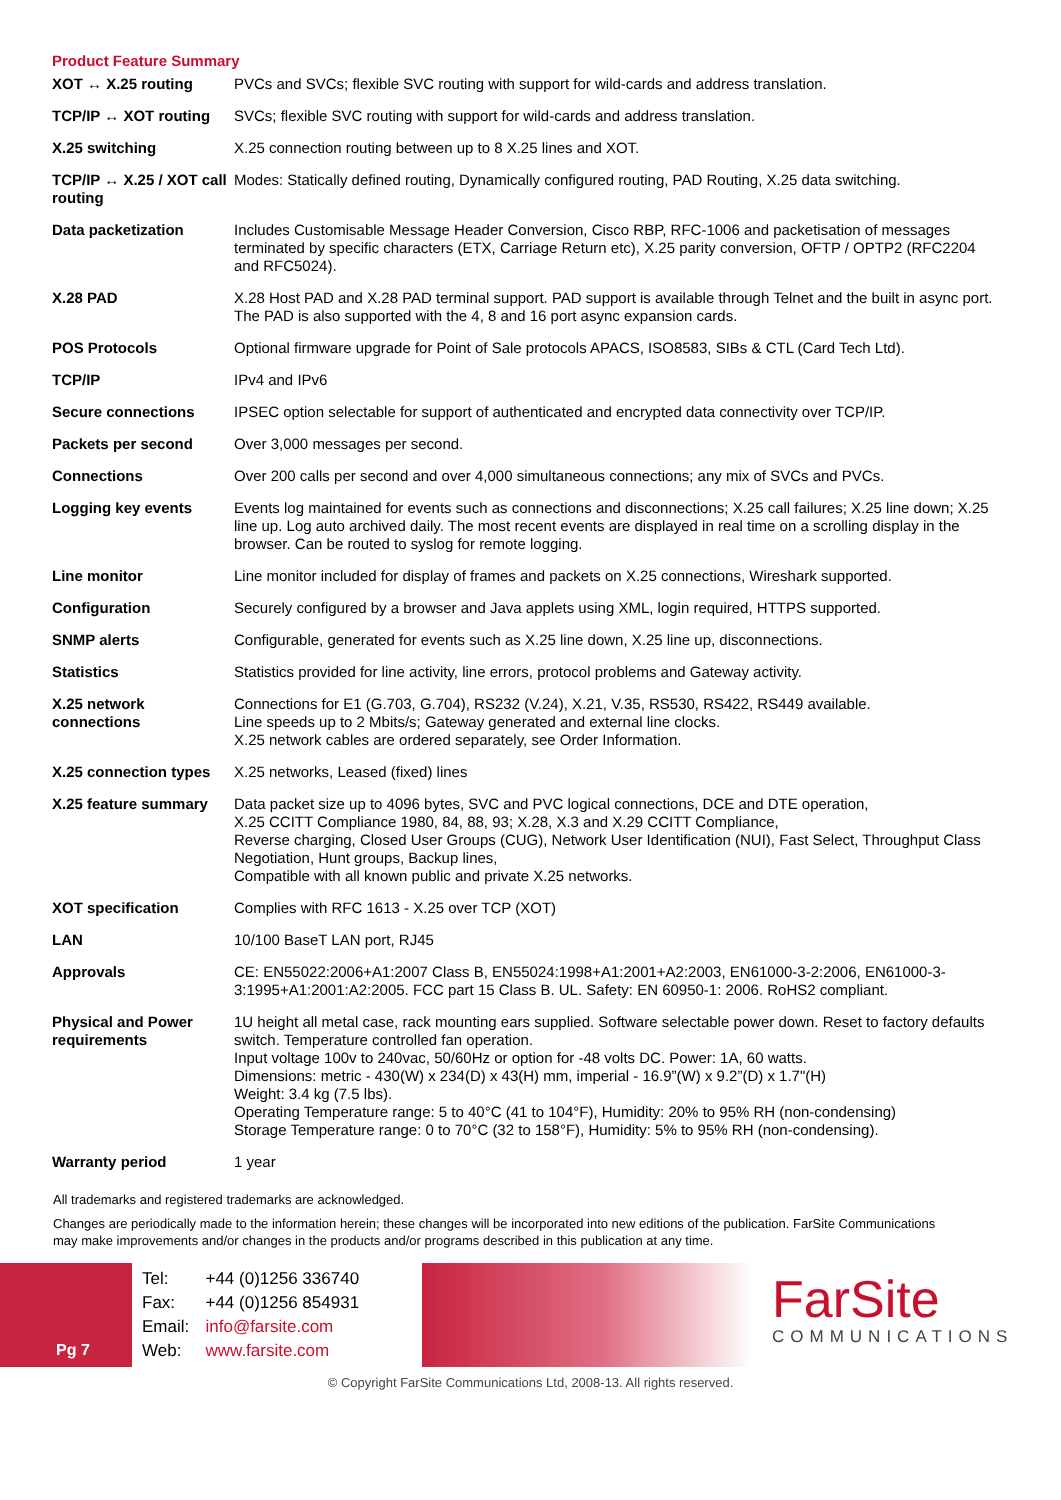Product Feature Summary
| XOT ↔ X.25 routing | PVCs and SVCs; flexible SVC routing with support for wild-cards and address translation. |
| TCP/IP ↔ XOT routing | SVCs; flexible SVC routing with support for wild-cards and address translation. |
| X.25 switching | X.25 connection routing between up to 8 X.25 lines and XOT. |
| TCP/IP ↔ X.25 / XOT call routing | Modes: Statically defined routing, Dynamically configured routing, PAD Routing, X.25 data switching. |
| Data packetization | Includes Customisable Message Header Conversion, Cisco RBP, RFC-1006 and packetisation of messages terminated by specific characters (ETX, Carriage Return etc), X.25 parity conversion, OFTP / OPTP2 (RFC2204 and RFC5024). |
| X.28 PAD | X.28 Host PAD and X.28 PAD terminal support. PAD support is available through Telnet and the built in async port. The PAD is also supported with the 4, 8 and 16 port async expansion cards. |
| POS Protocols | Optional firmware upgrade for Point of Sale protocols APACS, ISO8583, SIBs & CTL (Card Tech Ltd). |
| TCP/IP | IPv4 and IPv6 |
| Secure connections | IPSEC option selectable for support of authenticated and encrypted data connectivity over TCP/IP. |
| Packets per second | Over 3,000 messages per second. |
| Connections | Over 200 calls per second and over 4,000 simultaneous connections; any mix of SVCs and PVCs. |
| Logging key events | Events log maintained for events such as connections and disconnections; X.25 call failures; X.25 line down; X.25 line up. Log auto archived daily. The most recent events are displayed in real time on a scrolling display in the browser. Can be routed to syslog for remote logging. |
| Line monitor | Line monitor included for display of frames and packets on X.25 connections, Wireshark supported. |
| Configuration | Securely configured by a browser and Java applets using XML, login required, HTTPS supported. |
| SNMP alerts | Configurable, generated for events such as X.25 line down, X.25 line up, disconnections. |
| Statistics | Statistics provided for line activity, line errors, protocol problems and Gateway activity. |
| X.25 network connections | Connections for E1 (G.703, G.704), RS232 (V.24), X.21, V.35, RS530, RS422, RS449 available. Line speeds up to 2 Mbits/s; Gateway generated and external line clocks. X.25 network cables are ordered separately, see Order Information. |
| X.25 connection types | X.25 networks, Leased (fixed) lines |
| X.25 feature summary | Data packet size up to 4096 bytes, SVC and PVC logical connections, DCE and DTE operation, X.25 CCITT Compliance 1980, 84, 88, 93; X.28, X.3 and X.29 CCITT Compliance, Reverse charging, Closed User Groups (CUG), Network User Identification (NUI), Fast Select, Throughput Class Negotiation, Hunt groups, Backup lines, Compatible with all known public and private X.25 networks. |
| XOT specification | Complies with RFC 1613 - X.25 over TCP (XOT) |
| LAN | 10/100 BaseT LAN port, RJ45 |
| Approvals | CE: EN55022:2006+A1:2007 Class B, EN55024:1998+A1:2001+A2:2003, EN61000-3-2:2006, EN61000-3-3:1995+A1:2001:A2:2005. FCC part 15 Class B. UL. Safety: EN 60950-1: 2006. RoHS2 compliant. |
| Physical and Power requirements | 1U height all metal case, rack mounting ears supplied. Software selectable power down. Reset to factory defaults switch. Temperature controlled fan operation. Input voltage 100v to 240vac, 50/60Hz or option for -48 volts DC. Power: 1A, 60 watts. Dimensions: metric - 430(W) x 234(D) x 43(H) mm, imperial - 16.9”(W) x 9.2”(D) x 1.7"(H) Weight: 3.4 kg (7.5 lbs). Operating Temperature range: 5 to 40°C (41 to 104°F), Humidity: 20% to 95% RH (non-condensing) Storage Temperature range: 0 to 70°C (32 to 158°F), Humidity: 5% to 95% RH (non-condensing). |
| Warranty period | 1 year |
All trademarks and registered trademarks are acknowledged.
Changes are periodically made to the information herein; these changes will be incorporated into new editions of the publication. FarSite Communications may make improvements and/or changes in the products and/or programs described in this publication at any time.
Pg 7
| Tel: | +44 (0)1256 336740 |
| Fax: | +44 (0)1256 854931 |
| Email: | info@farsite.com |
| Web: | www.farsite.com |
FarSite
COMMUNICATIONS
© Copyright FarSite Communications Ltd, 2008-13. All rights reserved.